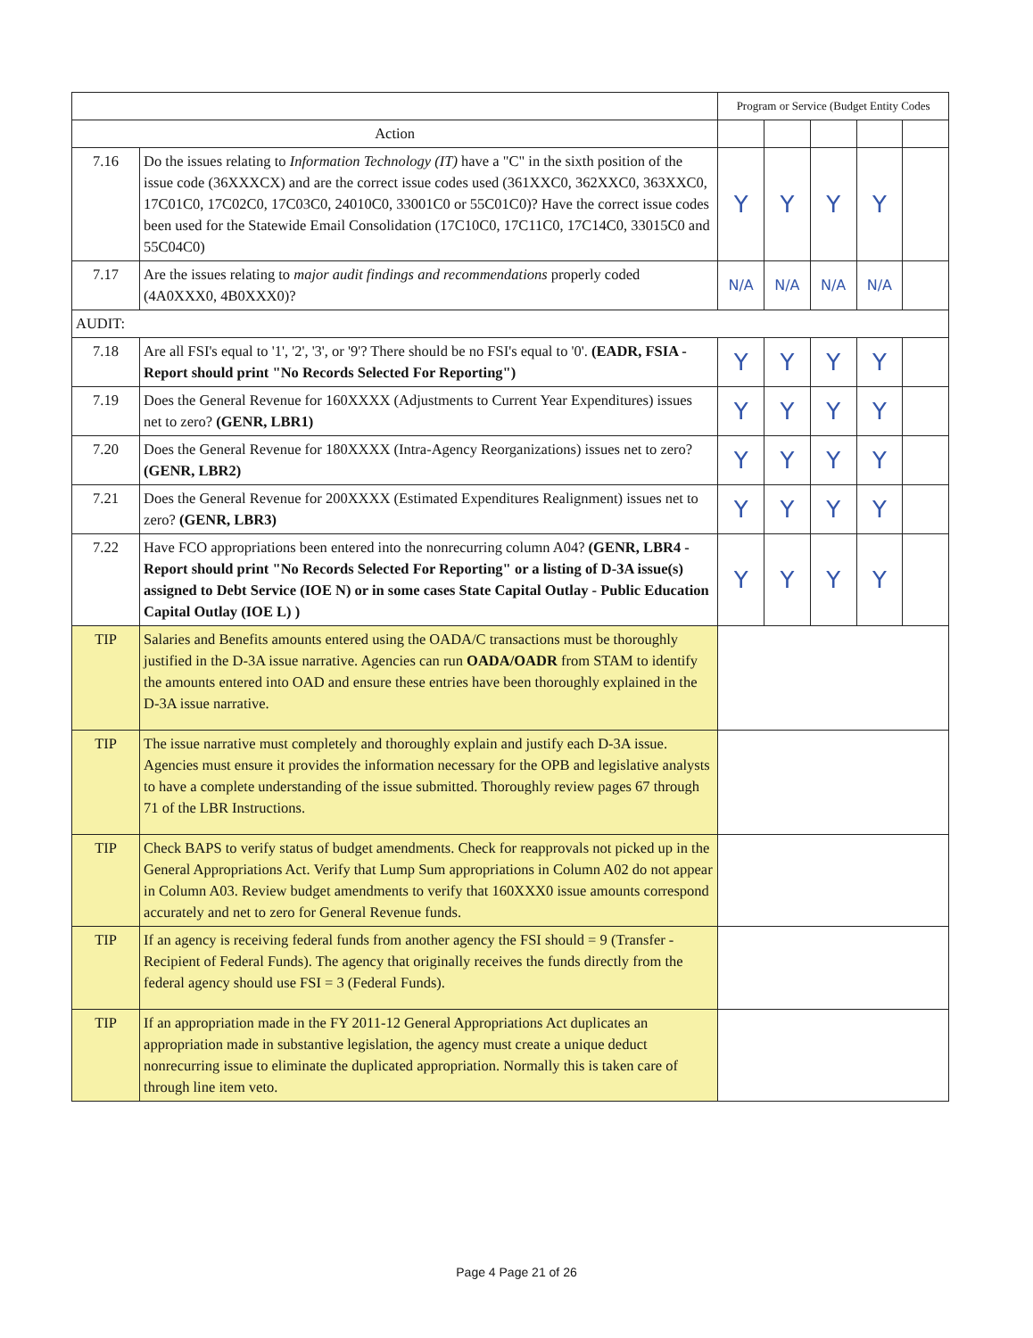| | | Program or Service (Budget Entity Codes | | | | |
| --- | --- | --- | --- | --- | --- | --- |
| Action | | | | | | |
| 7.16 | Do the issues relating to Information Technology (IT) have a "C" in the sixth position of the issue code (36XXXCX) and are the correct issue codes used (361XXC0, 362XXC0, 363XXC0, 17C01C0, 17C02C0, 17C03C0, 24010C0, 33001C0 or 55C01C0)? Have the correct issue codes been used for the Statewide Email Consolidation (17C10C0, 17C11C0, 17C14C0, 33015C0 and 55C04C0) | Y | Y | Y | Y | |
| 7.17 | Are the issues relating to major audit findings and recommendations properly coded (4A0XXX0, 4B0XXX0)? | N/A | N/A | N/A | N/A | |
| AUDIT: | | | | | | |
| 7.18 | Are all FSI's equal to '1', '2', '3', or '9'? There should be no FSI's equal to '0'. (EADR, FSIA - Report should print "No Records Selected For Reporting") | Y | Y | Y | Y | |
| 7.19 | Does the General Revenue for 160XXXX (Adjustments to Current Year Expenditures) issues net to zero? (GENR, LBR1) | Y | Y | Y | Y | |
| 7.20 | Does the General Revenue for 180XXXX (Intra-Agency Reorganizations) issues net to zero? (GENR, LBR2) | Y | Y | Y | Y | |
| 7.21 | Does the General Revenue for 200XXXX (Estimated Expenditures Realignment) issues net to zero? (GENR, LBR3) | Y | Y | Y | Y | |
| 7.22 | Have FCO appropriations been entered into the nonrecurring column A04? (GENR, LBR4 - Report should print "No Records Selected For Reporting" or a listing of D-3A issue(s) assigned to Debt Service (IOE N) or in some cases State Capital Outlay - Public Education Capital Outlay (IOE L) ) | Y | Y | Y | Y | |
| TIP | Salaries and Benefits amounts entered using the OADA/C transactions must be thoroughly justified in the D-3A issue narrative. Agencies can run OADA/OADR from STAM to identify the amounts entered into OAD and ensure these entries have been thoroughly explained in the D-3A issue narrative. | | | | | |
| TIP | The issue narrative must completely and thoroughly explain and justify each D-3A issue. Agencies must ensure it provides the information necessary for the OPB and legislative analysts to have a complete understanding of the issue submitted. Thoroughly review pages 67 through 71 of the LBR Instructions. | | | | | |
| TIP | Check BAPS to verify status of budget amendments. Check for reapprovals not picked up in the General Appropriations Act. Verify that Lump Sum appropriations in Column A02 do not appear in Column A03. Review budget amendments to verify that 160XXX0 issue amounts correspond accurately and net to zero for General Revenue funds. | | | | | |
| TIP | If an agency is receiving federal funds from another agency the FSI should = 9 (Transfer - Recipient of Federal Funds). The agency that originally receives the funds directly from the federal agency should use FSI = 3 (Federal Funds). | | | | | |
| TIP | If an appropriation made in the FY 2011-12 General Appropriations Act duplicates an appropriation made in substantive legislation, the agency must create a unique deduct nonrecurring issue to eliminate the duplicated appropriation. Normally this is taken care of through line item veto. | | | | | |
Page 4 Page 21 of 26